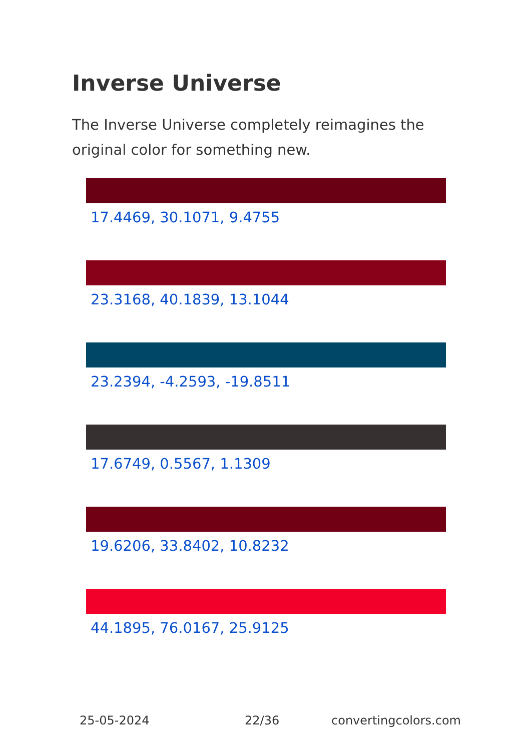Inverse Universe
The Inverse Universe completely reimagines the original color for something new.
17.4469, 30.1071, 9.4755
23.3168, 40.1839, 13.1044
23.2394, -4.2593, -19.8511
17.6749, 0.5567, 1.1309
19.6206, 33.8402, 10.8232
44.1895, 76.0167, 25.9125
25-05-2024 22/36 convertingcolors.com